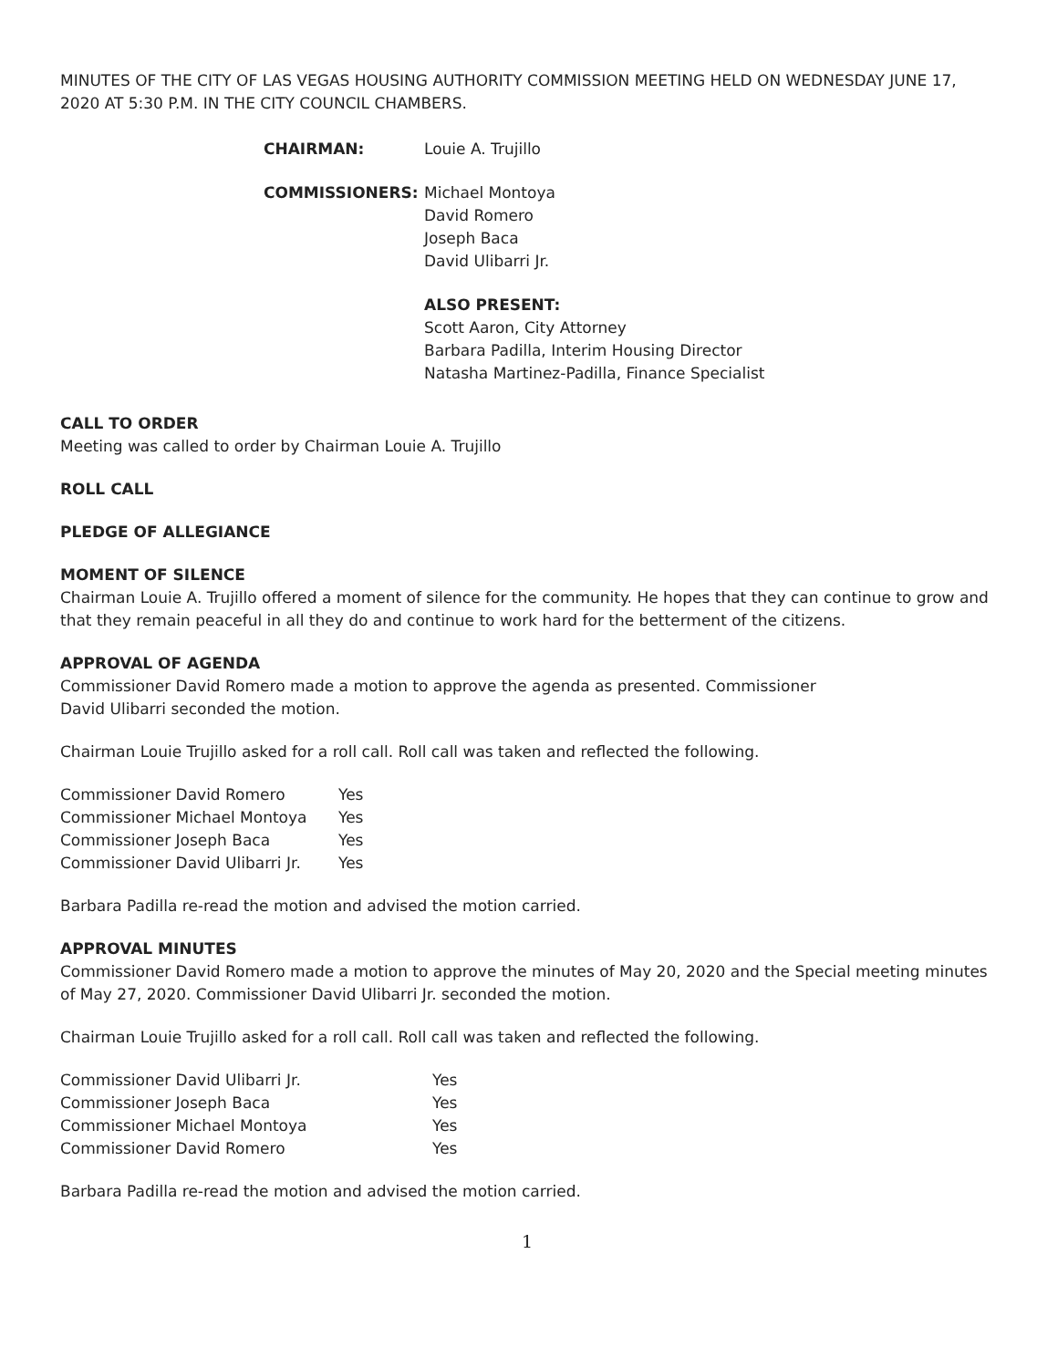MINUTES OF THE CITY OF LAS VEGAS HOUSING AUTHORITY COMMISSION MEETING HELD ON WEDNESDAY JUNE 17, 2020 AT 5:30 P.M. IN THE CITY COUNCIL CHAMBERS.
CHAIRMAN: Louie A. Trujillo
COMMISSIONERS: Michael Montoya
David Romero
Joseph Baca
David Ulibarri Jr.
ALSO PRESENT:
Scott Aaron, City Attorney
Barbara Padilla, Interim Housing Director
Natasha Martinez-Padilla, Finance Specialist
CALL TO ORDER
Meeting was called to order by Chairman Louie A. Trujillo
ROLL CALL
PLEDGE OF ALLEGIANCE
MOMENT OF SILENCE
Chairman Louie A. Trujillo offered a moment of silence for the community. He hopes that they can continue to grow and that they remain peaceful in all they do and continue to work hard for the betterment of the citizens.
APPROVAL OF AGENDA
Commissioner David Romero made a motion to approve the agenda as presented. Commissioner
David Ulibarri seconded the motion.
Chairman Louie Trujillo asked for a roll call. Roll call was taken and reflected the following.
| Commissioner David Romero | Yes |
| Commissioner Michael Montoya | Yes |
| Commissioner Joseph Baca | Yes |
| Commissioner David Ulibarri Jr. | Yes |
Barbara Padilla re-read the motion and advised the motion carried.
APPROVAL MINUTES
Commissioner David Romero made a motion to approve the minutes of May 20, 2020 and the Special meeting minutes of May 27, 2020. Commissioner David Ulibarri Jr. seconded the motion.
Chairman Louie Trujillo asked for a roll call. Roll call was taken and reflected the following.
| Commissioner David Ulibarri Jr. | Yes |
| Commissioner Joseph Baca | Yes |
| Commissioner Michael Montoya | Yes |
| Commissioner David Romero | Yes |
Barbara Padilla re-read the motion and advised the motion carried.
1